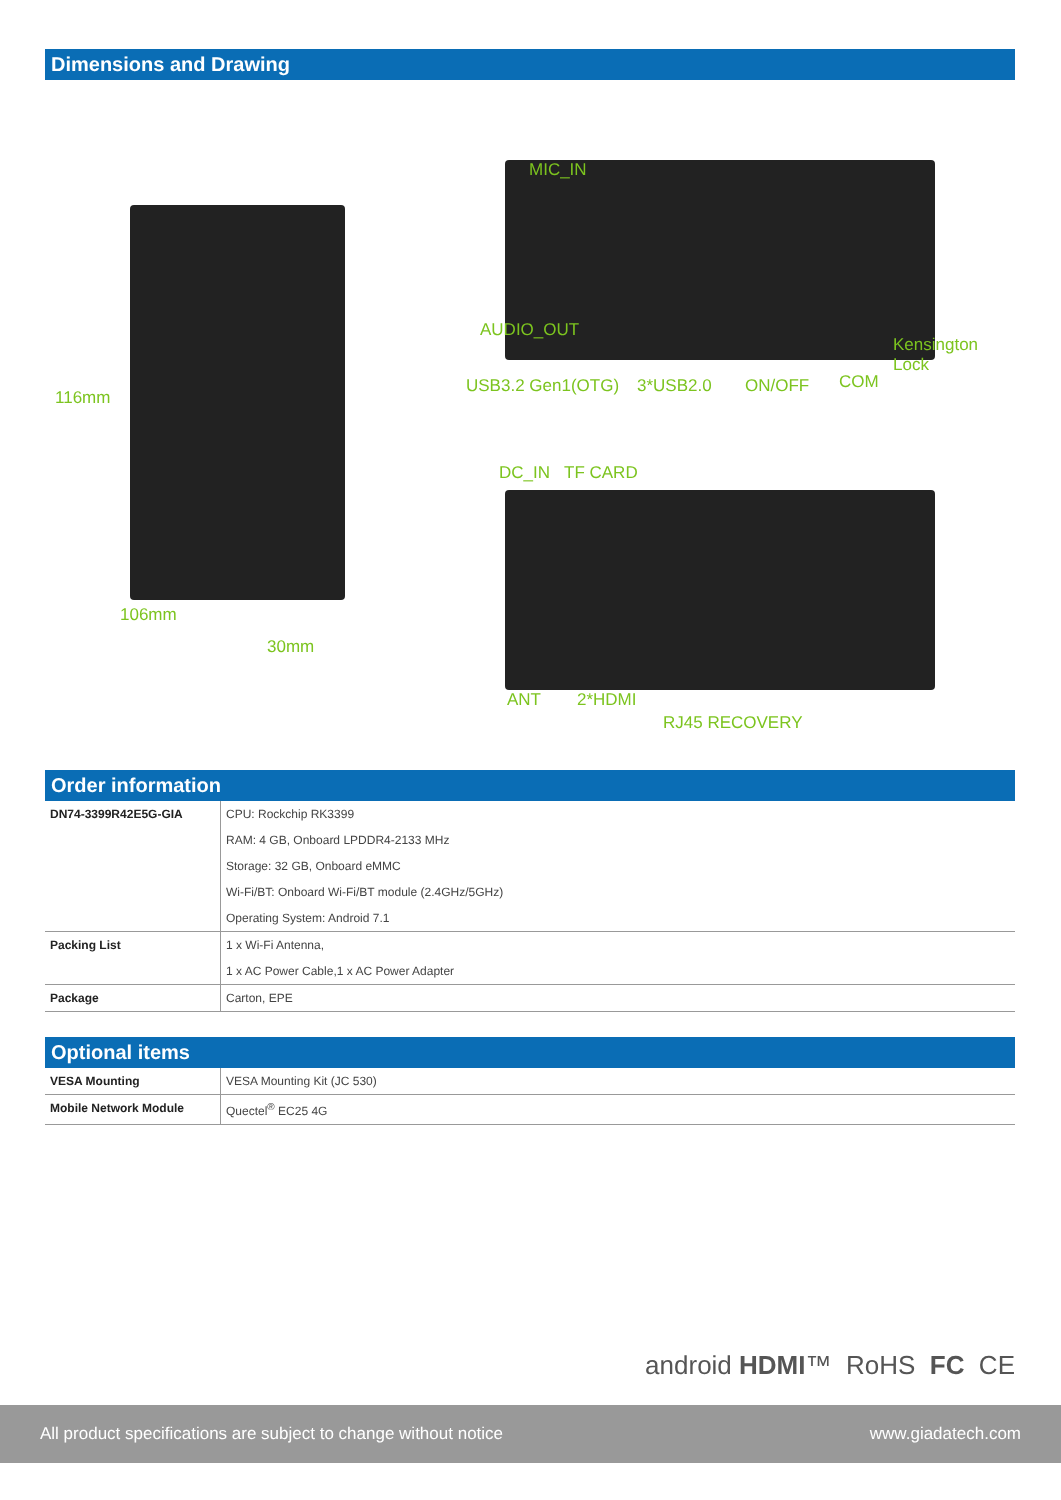Dimensions and Drawing
116mm
106mm
30mm
MIC_IN
AUDIO_OUT
USB3.2 Gen1(OTG) 3*USB2.0 ON/OFF COM
Kensington
Lock
DC_IN TF CARD
ANT 2*HDMI
RJ45 RECOVERY
Order information
| DN74-3399R42E5G-GIA | CPU: Rockchip RK3399 |
| | RAM: 4 GB, Onboard LPDDR4-2133 MHz |
| | Storage: 32 GB, Onboard eMMC |
| | Wi-Fi/BT: Onboard Wi-Fi/BT module (2.4GHz/5GHz) |
| | Operating System: Android 7.1 |
| Packing List | 1 x Wi-Fi Antenna, |
| | 1 x AC Power Cable,1 x AC Power Adapter |
| Package | Carton, EPE |
Optional items
| VESA Mounting | VESA Mounting Kit (JC 530) |
| Mobile Network Module | Quectel<sup>®</sup> EC25 4G |
android HDMI™ RoHS FC CE
All product specifications are subject to change without notice www.giadatech.com